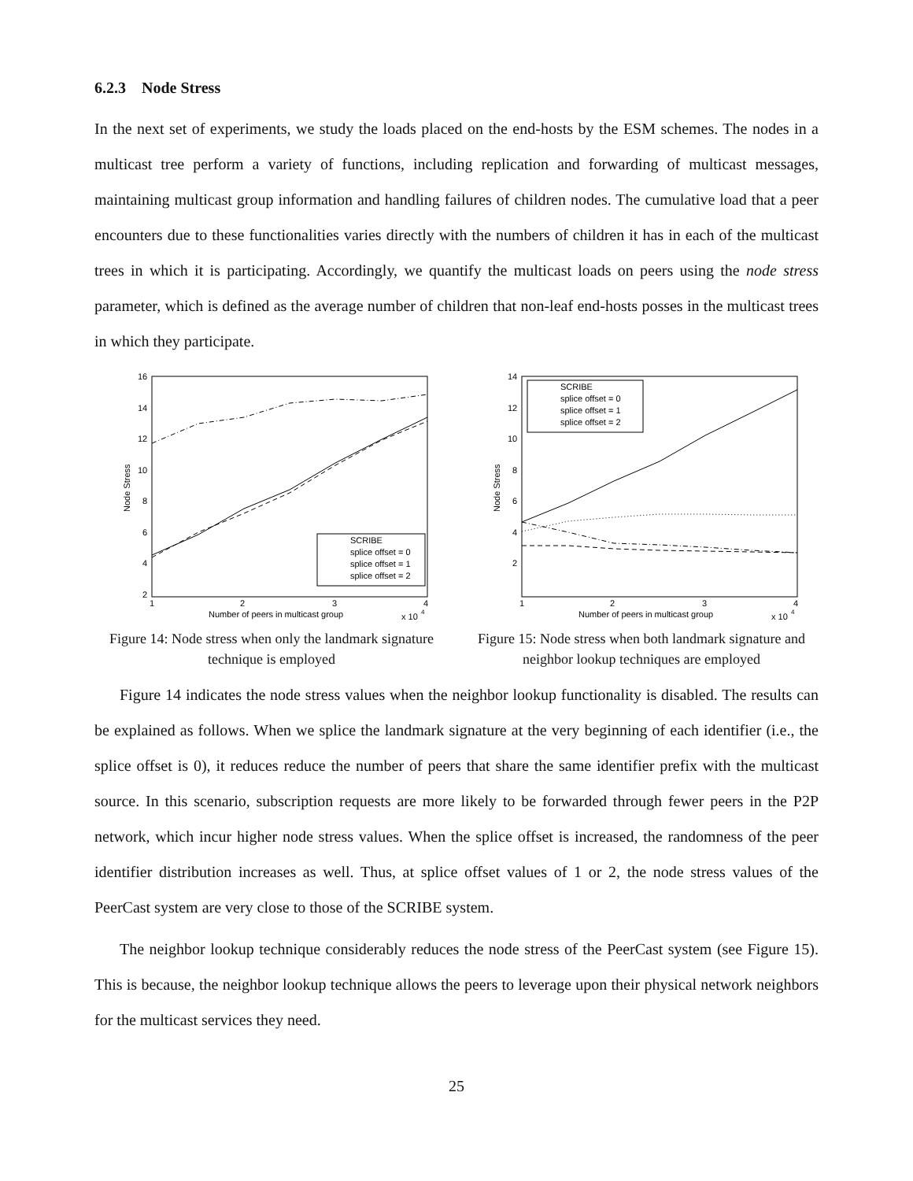6.2.3 Node Stress
In the next set of experiments, we study the loads placed on the end-hosts by the ESM schemes. The nodes in a multicast tree perform a variety of functions, including replication and forwarding of multicast messages, maintaining multicast group information and handling failures of children nodes. The cumulative load that a peer encounters due to these functionalities varies directly with the numbers of children it has in each of the multicast trees in which it is participating. Accordingly, we quantify the multicast loads on peers using the node stress parameter, which is defined as the average number of children that non-leaf end-hosts posses in the multicast trees in which they participate.
16
14
12
10
8
6
4
2
1
2
3
4
Number of peers in multicast group
x 10
4
Node Stress
SCRIBE
splice offset = 0
splice offset = 1
splice offset = 2
Figure 14: Node stress when only the landmark signature technique is employed
14
12
10
8
6
4
2
1
2
3
4
Number of peers in multicast group
x 10
4
Node Stress
SCRIBE
splice offset = 0
splice offset = 1
splice offset = 2
Figure 15: Node stress when both landmark signature and neighbor lookup techniques are employed
Figure 14 indicates the node stress values when the neighbor lookup functionality is disabled. The results can be explained as follows. When we splice the landmark signature at the very beginning of each identifier (i.e., the splice offset is 0), it reduces reduce the number of peers that share the same identifier prefix with the multicast source. In this scenario, subscription requests are more likely to be forwarded through fewer peers in the P2P network, which incur higher node stress values. When the splice offset is increased, the randomness of the peer identifier distribution increases as well. Thus, at splice offset values of 1 or 2, the node stress values of the PeerCast system are very close to those of the SCRIBE system.
The neighbor lookup technique considerably reduces the node stress of the PeerCast system (see Figure 15). This is because, the neighbor lookup technique allows the peers to leverage upon their physical network neighbors for the multicast services they need.
25